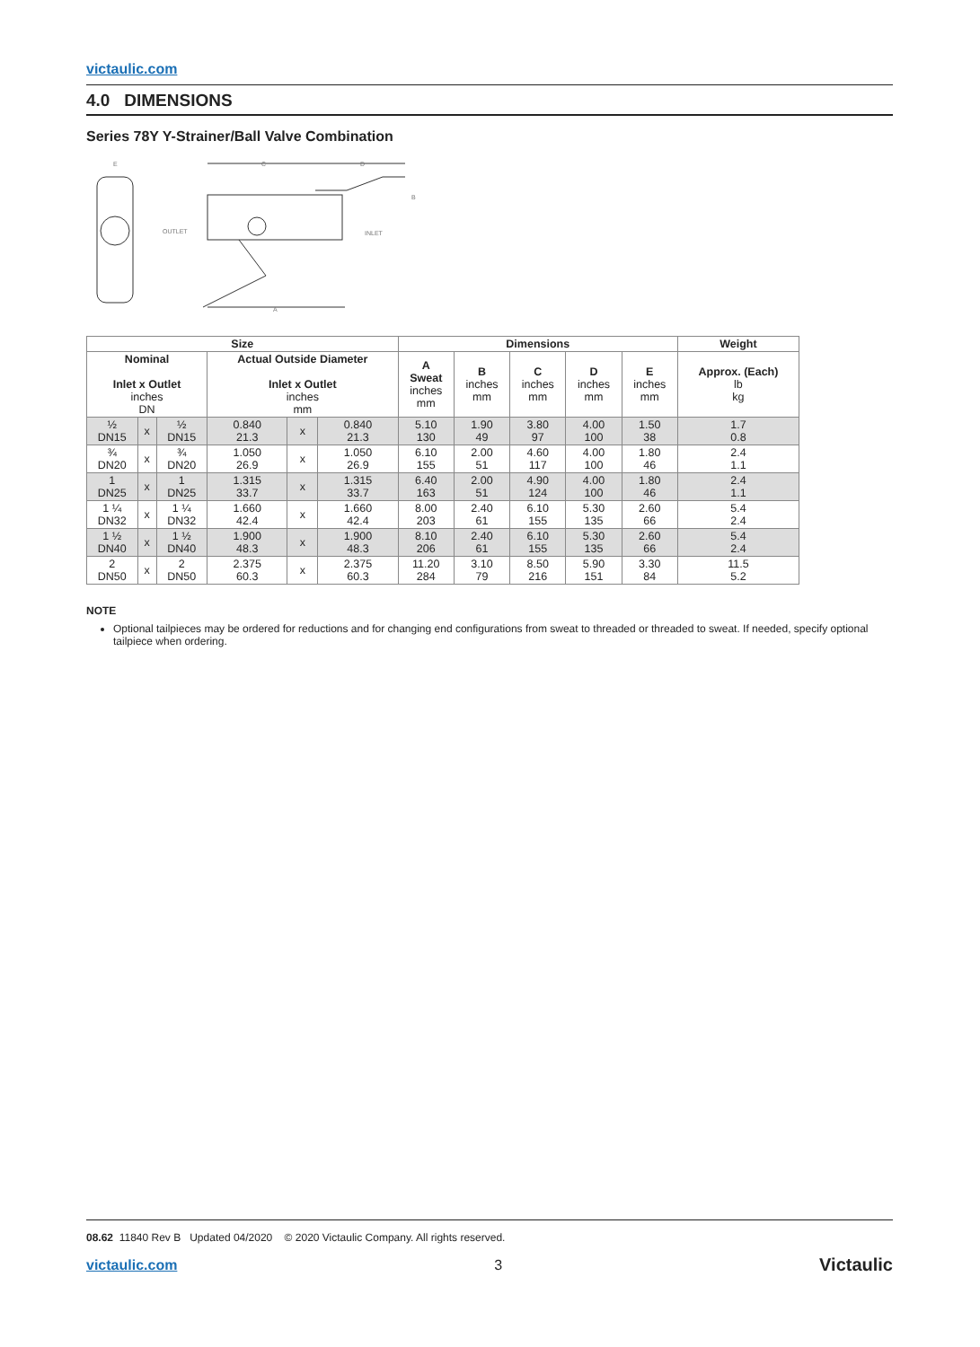victaulic.com
4.0 DIMENSIONS
Series 78Y Y-Strainer/Ball Valve Combination
OUTLET
INLET
E
C
D
B
A
| Size | | | | | | Dimensions | | | | | Weight |
| --- | --- | --- | --- | --- | --- | --- | --- | --- | --- | --- | --- |
| Nominal Inlet x Outlet inches DN | | | Actual Outside Diameter Inlet x Outlet inches mm | | | A Sweat inches mm | B inches mm | C inches mm | D inches mm | E inches mm | Approx. (Each) lb kg |
| ½ DN15 | x | ½ DN15 | 0.840 21.3 | x | 0.840 21.3 | 5.10 130 | 1.90 49 | 3.80 97 | 4.00 100 | 1.50 38 | 1.7 0.8 |
| ¾ DN20 | x | ¾ DN20 | 1.050 26.9 | x | 1.050 26.9 | 6.10 155 | 2.00 51 | 4.60 117 | 4.00 100 | 1.80 46 | 2.4 1.1 |
| 1 DN25 | x | 1 DN25 | 1.315 33.7 | x | 1.315 33.7 | 6.40 163 | 2.00 51 | 4.90 124 | 4.00 100 | 1.80 46 | 2.4 1.1 |
| 1 ¼ DN32 | x | 1 ¼ DN32 | 1.660 42.4 | x | 1.660 42.4 | 8.00 203 | 2.40 61 | 6.10 155 | 5.30 135 | 2.60 66 | 5.4 2.4 |
| 1 ½ DN40 | x | 1 ½ DN40 | 1.900 48.3 | x | 1.900 48.3 | 8.10 206 | 2.40 61 | 6.10 155 | 5.30 135 | 2.60 66 | 5.4 2.4 |
| 2 DN50 | x | 2 DN50 | 2.375 60.3 | x | 2.375 60.3 | 11.20 284 | 3.10 79 | 8.50 216 | 5.90 151 | 3.30 84 | 11.5 5.2 |
NOTE
Optional tailpieces may be ordered for reductions and for changing end configurations from sweat to threaded or threaded to sweat. If needed, specify optional tailpiece when ordering.
08.62 11840 Rev B Updated 04/2020 © 2020 Victaulic Company. All rights reserved.
victaulic.com 3 Victaulic